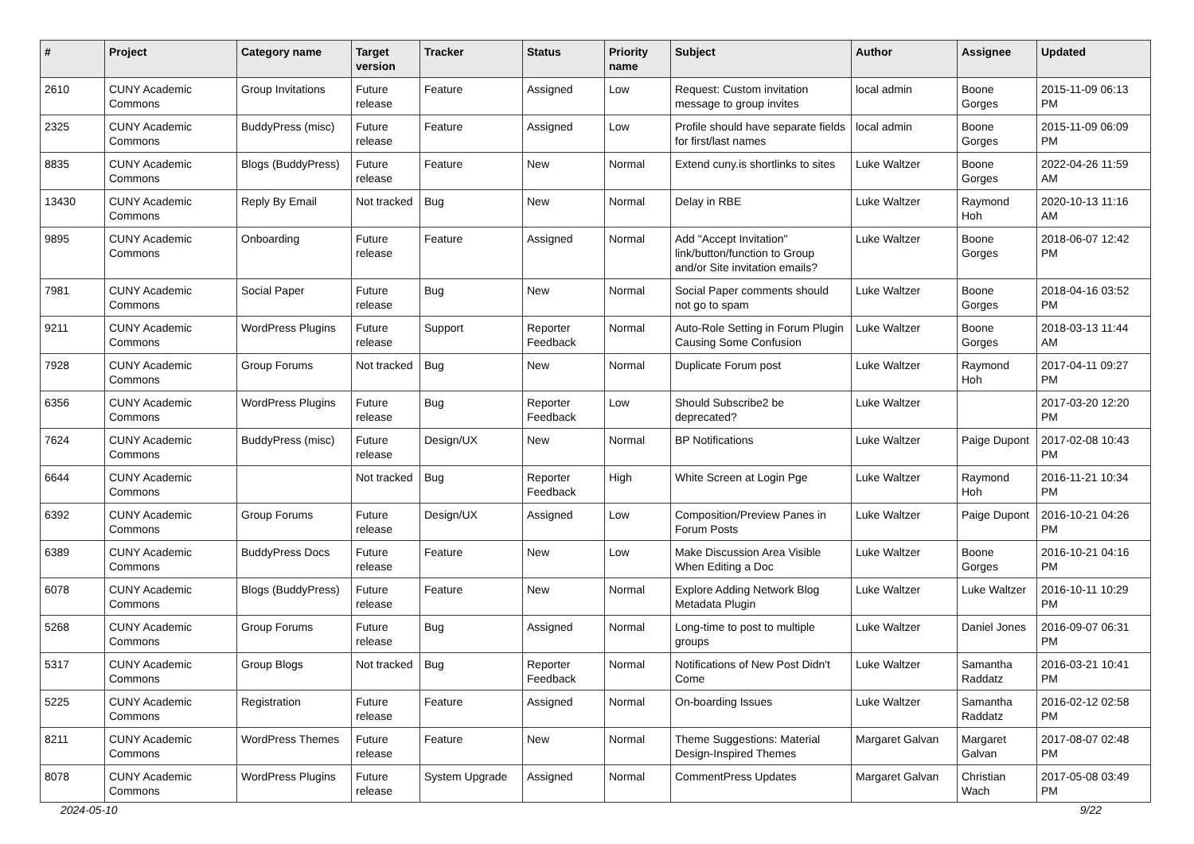| # | Project | Category name | Target version | Tracker | Status | Priority name | Subject | Author | Assignee | Updated |
| --- | --- | --- | --- | --- | --- | --- | --- | --- | --- | --- |
| 2610 | CUNY Academic Commons | Group Invitations | Future release | Feature | Assigned | Low | Request: Custom invitation message to group invites | local admin | Boone Gorges | 2015-11-09 06:13 PM |
| 2325 | CUNY Academic Commons | BuddyPress (misc) | Future release | Feature | Assigned | Low | Profile should have separate fields for first/last names | local admin | Boone Gorges | 2015-11-09 06:09 PM |
| 8835 | CUNY Academic Commons | Blogs (BuddyPress) | Future release | Feature | New | Normal | Extend cuny.is shortlinks to sites | Luke Waltzer | Boone Gorges | 2022-04-26 11:59 AM |
| 13430 | CUNY Academic Commons | Reply By Email | Not tracked | Bug | New | Normal | Delay in RBE | Luke Waltzer | Raymond Hoh | 2020-10-13 11:16 AM |
| 9895 | CUNY Academic Commons | Onboarding | Future release | Feature | Assigned | Normal | Add "Accept Invitation" link/button/function to Group and/or Site invitation emails? | Luke Waltzer | Boone Gorges | 2018-06-07 12:42 PM |
| 7981 | CUNY Academic Commons | Social Paper | Future release | Bug | New | Normal | Social Paper comments should not go to spam | Luke Waltzer | Boone Gorges | 2018-04-16 03:52 PM |
| 9211 | CUNY Academic Commons | WordPress Plugins | Future release | Support | Reporter Feedback | Normal | Auto-Role Setting in Forum Plugin Causing Some Confusion | Luke Waltzer | Boone Gorges | 2018-03-13 11:44 AM |
| 7928 | CUNY Academic Commons | Group Forums | Not tracked | Bug | New | Normal | Duplicate Forum post | Luke Waltzer | Raymond Hoh | 2017-04-11 09:27 PM |
| 6356 | CUNY Academic Commons | WordPress Plugins | Future release | Bug | Reporter Feedback | Low | Should Subscribe2 be deprecated? | Luke Waltzer | | 2017-03-20 12:20 PM |
| 7624 | CUNY Academic Commons | BuddyPress (misc) | Future release | Design/UX | New | Normal | BP Notifications | Luke Waltzer | Paige Dupont | 2017-02-08 10:43 PM |
| 6644 | CUNY Academic Commons | | Not tracked | Bug | Reporter Feedback | High | White Screen at Login Pge | Luke Waltzer | Raymond Hoh | 2016-11-21 10:34 PM |
| 6392 | CUNY Academic Commons | Group Forums | Future release | Design/UX | Assigned | Low | Composition/Preview Panes in Forum Posts | Luke Waltzer | Paige Dupont | 2016-10-21 04:26 PM |
| 6389 | CUNY Academic Commons | BuddyPress Docs | Future release | Feature | New | Low | Make Discussion Area Visible When Editing a Doc | Luke Waltzer | Boone Gorges | 2016-10-21 04:16 PM |
| 6078 | CUNY Academic Commons | Blogs (BuddyPress) | Future release | Feature | New | Normal | Explore Adding Network Blog Metadata Plugin | Luke Waltzer | Luke Waltzer | 2016-10-11 10:29 PM |
| 5268 | CUNY Academic Commons | Group Forums | Future release | Bug | Assigned | Normal | Long-time to post to multiple groups | Luke Waltzer | Daniel Jones | 2016-09-07 06:31 PM |
| 5317 | CUNY Academic Commons | Group Blogs | Not tracked | Bug | Reporter Feedback | Normal | Notifications of New Post Didn't Come | Luke Waltzer | Samantha Raddatz | 2016-03-21 10:41 PM |
| 5225 | CUNY Academic Commons | Registration | Future release | Feature | Assigned | Normal | On-boarding Issues | Luke Waltzer | Samantha Raddatz | 2016-02-12 02:58 PM |
| 8211 | CUNY Academic Commons | WordPress Themes | Future release | Feature | New | Normal | Theme Suggestions: Material Design-Inspired Themes | Margaret Galvan | Margaret Galvan | 2017-08-07 02:48 PM |
| 8078 | CUNY Academic Commons | WordPress Plugins | Future release | System Upgrade | Assigned | Normal | CommentPress Updates | Margaret Galvan | Christian Wach | 2017-05-08 03:49 PM |
2024-05-10 9/22